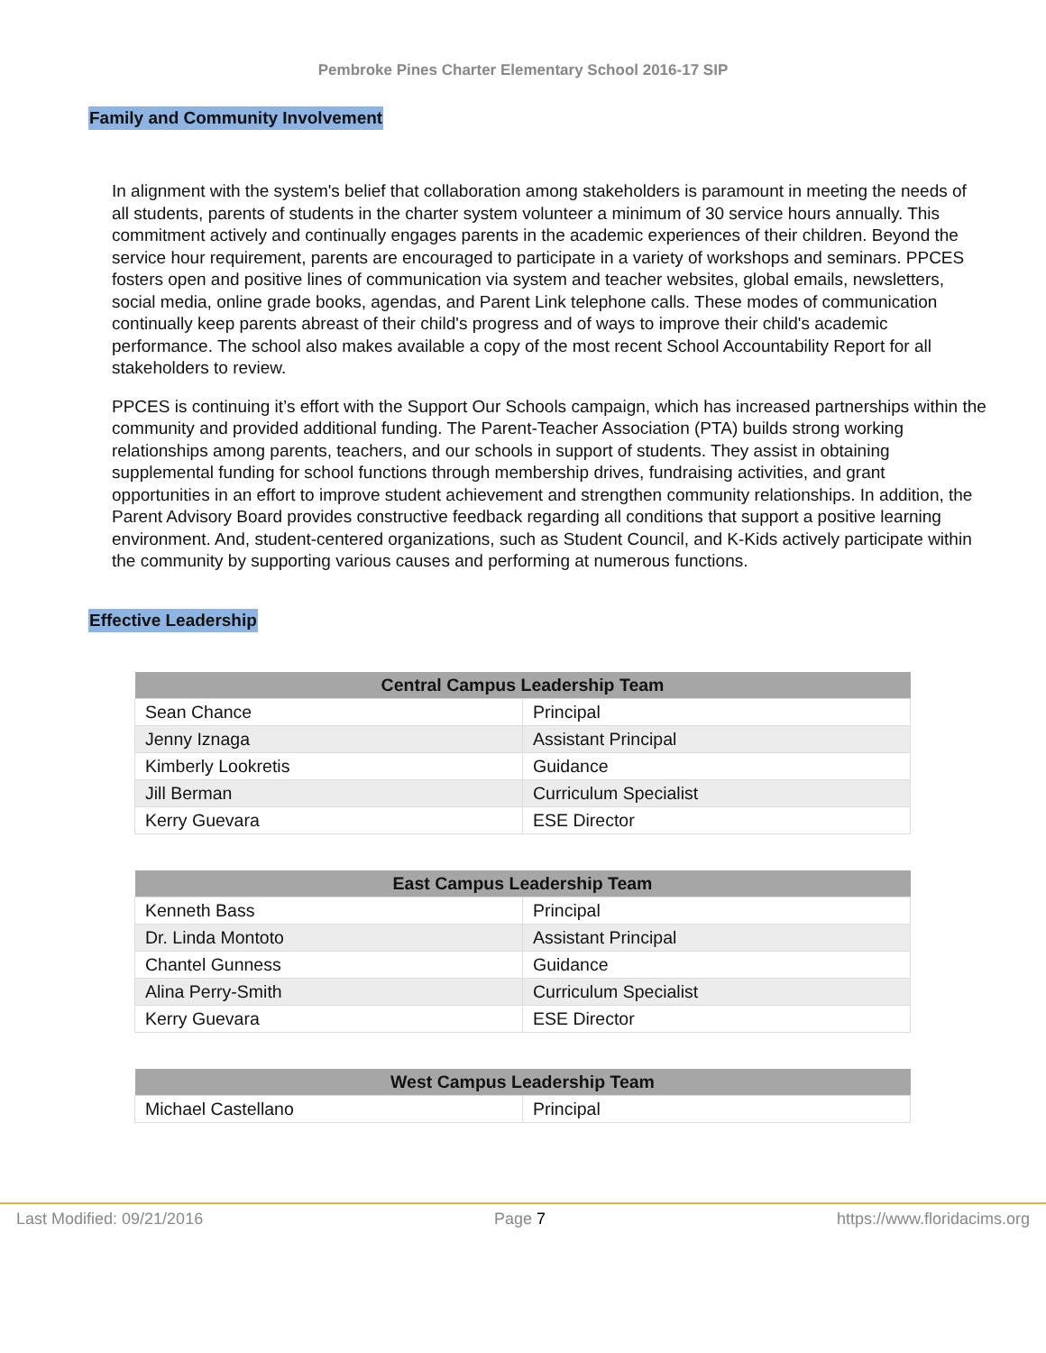Pembroke Pines Charter Elementary School 2016-17 SIP
Family and Community Involvement
In alignment with the system's belief that collaboration among stakeholders is paramount in meeting the needs of all students, parents of students in the charter system volunteer a minimum of 30 service hours annually. This commitment actively and continually engages parents in the academic experiences of their children. Beyond the service hour requirement, parents are encouraged to participate in a variety of workshops and seminars. PPCES fosters open and positive lines of communication via system and teacher websites, global emails, newsletters, social media, online grade books, agendas, and Parent Link telephone calls. These modes of communication continually keep parents abreast of their child's progress and of ways to improve their child's academic performance. The school also makes available a copy of the most recent School Accountability Report for all stakeholders to review.
PPCES is continuing it’s effort with the Support Our Schools campaign, which has increased partnerships within the community and provided additional funding. The Parent-Teacher Association (PTA) builds strong working relationships among parents, teachers, and our schools in support of students. They assist in obtaining supplemental funding for school functions through membership drives, fundraising activities, and grant opportunities in an effort to improve student achievement and strengthen community relationships. In addition, the Parent Advisory Board provides constructive feedback regarding all conditions that support a positive learning environment. And, student-centered organizations, such as Student Council, and K-Kids actively participate within the community by supporting various causes and performing at numerous functions.
Effective Leadership
| Central Campus Leadership Team | |
| --- | --- |
| Sean Chance | Principal |
| Jenny Iznaga | Assistant Principal |
| Kimberly Lookretis | Guidance |
| Jill Berman | Curriculum Specialist |
| Kerry Guevara | ESE Director |
| East Campus Leadership Team | |
| --- | --- |
| Kenneth Bass | Principal |
| Dr. Linda Montoto | Assistant Principal |
| Chantel Gunness | Guidance |
| Alina Perry-Smith | Curriculum Specialist |
| Kerry Guevara | ESE Director |
| West Campus Leadership Team | |
| --- | --- |
| Michael Castellano | Principal |
Last Modified: 09/21/2016 Page 7 https://www.floridacims.org